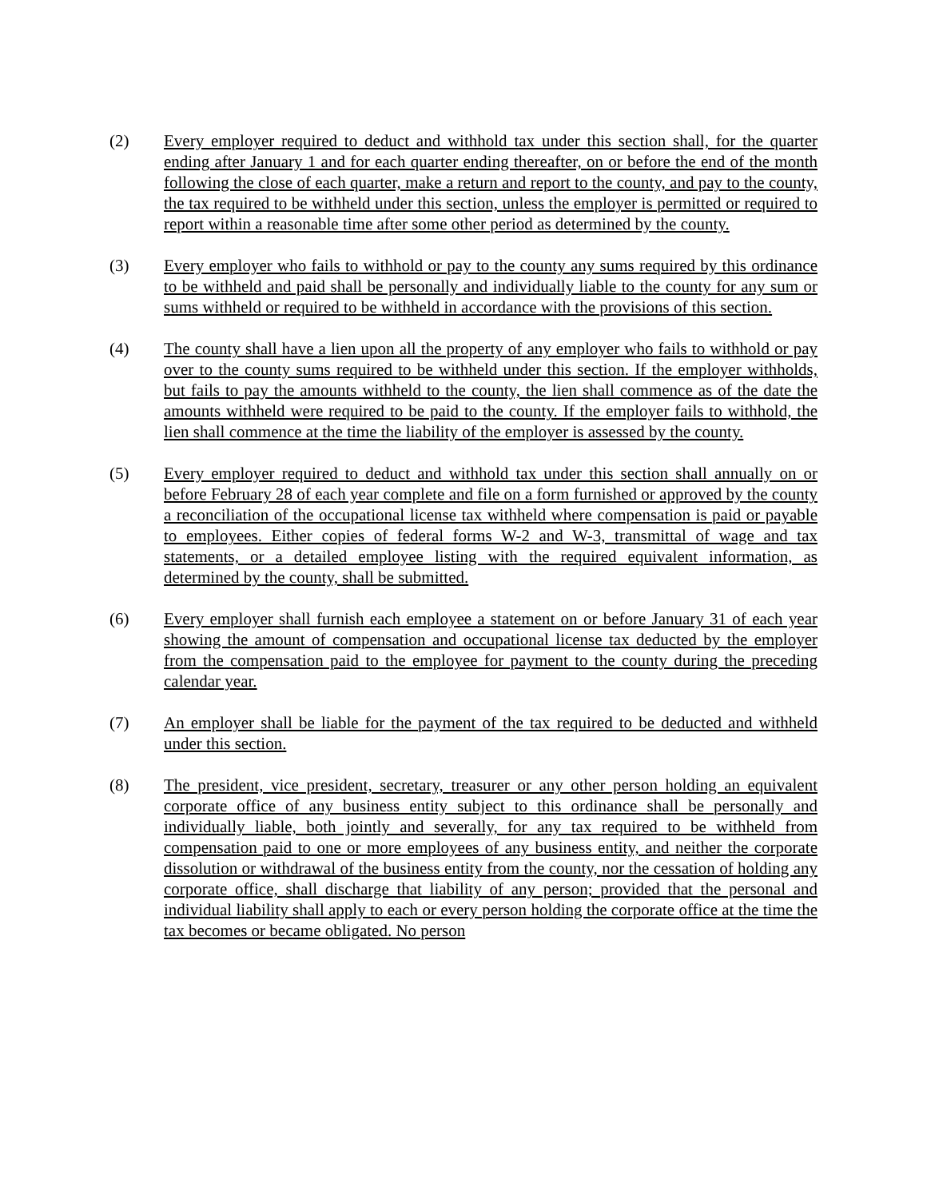(2) Every employer required to deduct and withhold tax under this section shall, for the quarter ending after January 1 and for each quarter ending thereafter, on or before the end of the month following the close of each quarter, make a return and report to the county, and pay to the county, the tax required to be withheld under this section, unless the employer is permitted or required to report within a reasonable time after some other period as determined by the county.
(3) Every employer who fails to withhold or pay to the county any sums required by this ordinance to be withheld and paid shall be personally and individually liable to the county for any sum or sums withheld or required to be withheld in accordance with the provisions of this section.
(4) The county shall have a lien upon all the property of any employer who fails to withhold or pay over to the county sums required to be withheld under this section. If the employer withholds, but fails to pay the amounts withheld to the county, the lien shall commence as of the date the amounts withheld were required to be paid to the county. If the employer fails to withhold, the lien shall commence at the time the liability of the employer is assessed by the county.
(5) Every employer required to deduct and withhold tax under this section shall annually on or before February 28 of each year complete and file on a form furnished or approved by the county a reconciliation of the occupational license tax withheld where compensation is paid or payable to employees. Either copies of federal forms W-2 and W-3, transmittal of wage and tax statements, or a detailed employee listing with the required equivalent information, as determined by the county, shall be submitted.
(6) Every employer shall furnish each employee a statement on or before January 31 of each year showing the amount of compensation and occupational license tax deducted by the employer from the compensation paid to the employee for payment to the county during the preceding calendar year.
(7) An employer shall be liable for the payment of the tax required to be deducted and withheld under this section.
(8) The president, vice president, secretary, treasurer or any other person holding an equivalent corporate office of any business entity subject to this ordinance shall be personally and individually liable, both jointly and severally, for any tax required to be withheld from compensation paid to one or more employees of any business entity, and neither the corporate dissolution or withdrawal of the business entity from the county, nor the cessation of holding any corporate office, shall discharge that liability of any person; provided that the personal and individual liability shall apply to each or every person holding the corporate office at the time the tax becomes or became obligated. No person